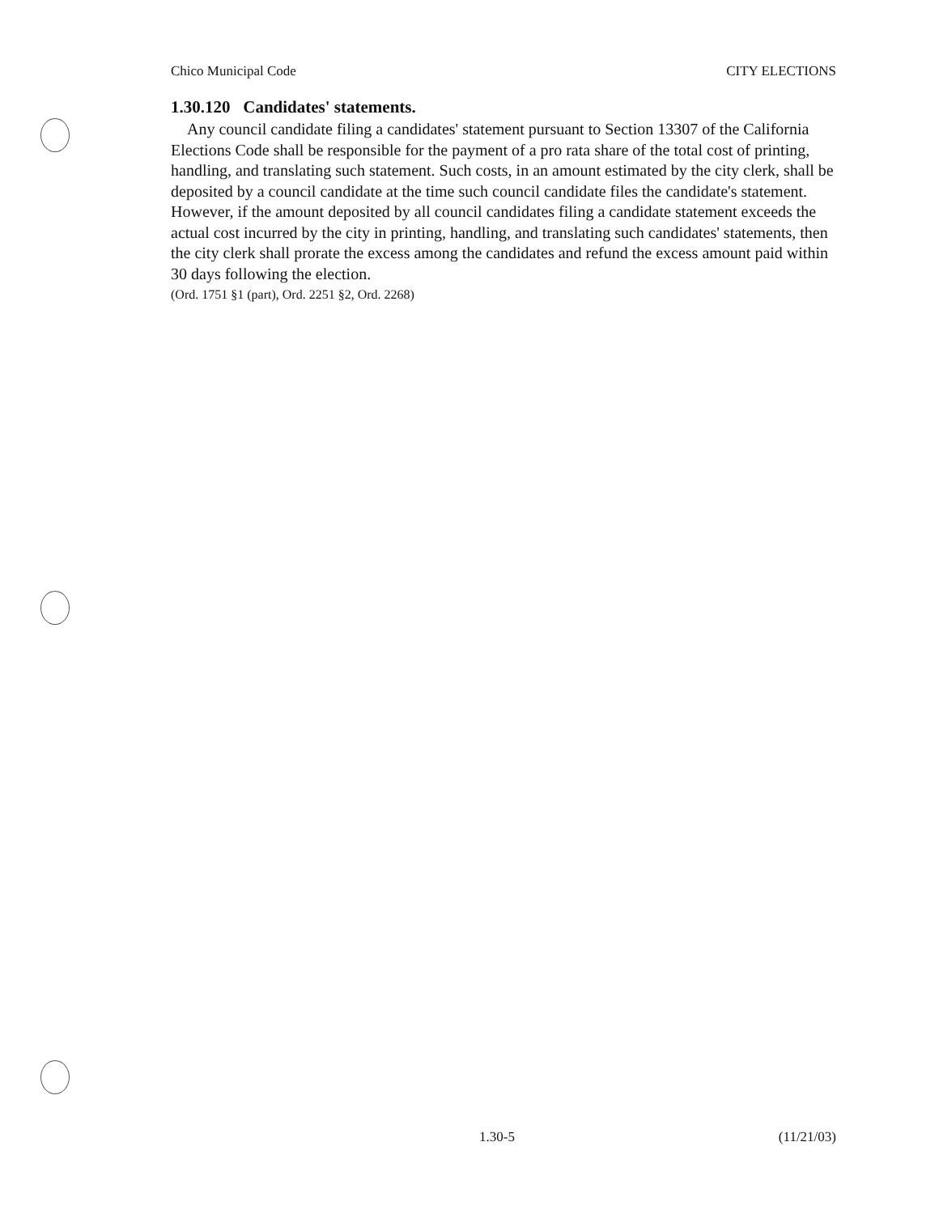Chico Municipal Code CITY ELECTIONS
1.30.120 Candidates' statements.
Any council candidate filing a candidates' statement pursuant to Section 13307 of the California Elections Code shall be responsible for the payment of a pro rata share of the total cost of printing, handling, and translating such statement. Such costs, in an amount estimated by the city clerk, shall be deposited by a council candidate at the time such council candidate files the candidate's statement. However, if the amount deposited by all council candidates filing a candidate statement exceeds the actual cost incurred by the city in printing, handling, and translating such candidates' statements, then the city clerk shall prorate the excess among the candidates and refund the excess amount paid within 30 days following the election.
(Ord. 1751 §1 (part), Ord. 2251 §2, Ord. 2268)
1.30-5 (11/21/03)